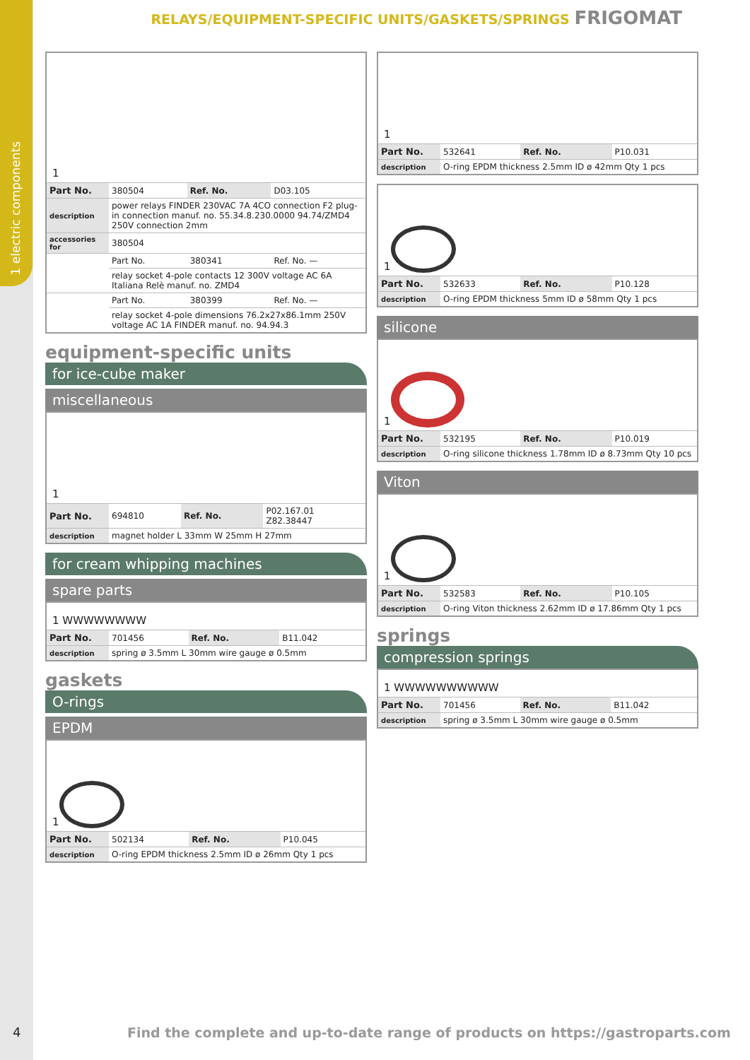1 electric components
RELAYS/EQUIPMENT-SPECIFIC UNITS/GASKETS/SPRINGS FRIGOMAT
1
| Part No. | 380504 | Ref. No. | D03.105 |
| description | power relays FINDER 230VAC 7A 4CO connection F2 plug-in connection manuf. no. 55.34.8.230.0000 94.74/ZMD4 250V connection 2mm | | |
| accessories for | 380504 | | |
| | Part No. | 380341 | Ref. No. — |
| | relay socket 4-pole contacts 12 300V voltage AC 6A Italiana Relè manuf. no. ZMD4 | | |
| | Part No. | 380399 | Ref. No. — |
| | relay socket 4-pole dimensions 76.2x27x86.1mm 250V voltage AC 1A FINDER manuf. no. 94.94.3 | | |
equipment-specific units
for ice-cube maker
miscellaneous
1
| Part No. | 694810 | Ref. No. | P02.167.01 Z82.38447 |
| description | magnet holder L 33mm W 25mm H 27mm | | |
for cream whipping machines
spare parts
1 WWWWWWWW
| Part No. | 701456 | Ref. No. | B11.042 |
| description | spring ø 3.5mm L 30mm wire gauge ø 0.5mm | | |
gaskets
O-rings
EPDM
1
| Part No. | 502134 | Ref. No. | P10.045 |
| description | O-ring EPDM thickness 2.5mm ID ø 26mm Qty 1 pcs | | |
1
| Part No. | 532641 | Ref. No. | P10.031 |
| description | O-ring EPDM thickness 2.5mm ID ø 42mm Qty 1 pcs | | |
1
| Part No. | 532633 | Ref. No. | P10.128 |
| description | O-ring EPDM thickness 5mm ID ø 58mm Qty 1 pcs | | |
silicone
1
| Part No. | 532195 | Ref. No. | P10.019 |
| description | O-ring silicone thickness 1.78mm ID ø 8.73mm Qty 10 pcs | | |
Viton
1
| Part No. | 532583 | Ref. No. | P10.105 |
| description | O-ring Viton thickness 2.62mm ID ø 17.86mm Qty 1 pcs | | |
springs
compression springs
1 WWWWWWWWWW
| Part No. | 701456 | Ref. No. | B11.042 |
| description | spring ø 3.5mm L 30mm wire gauge ø 0.5mm | | |
4
Find the complete and up-to-date range of products on https://gastroparts.com